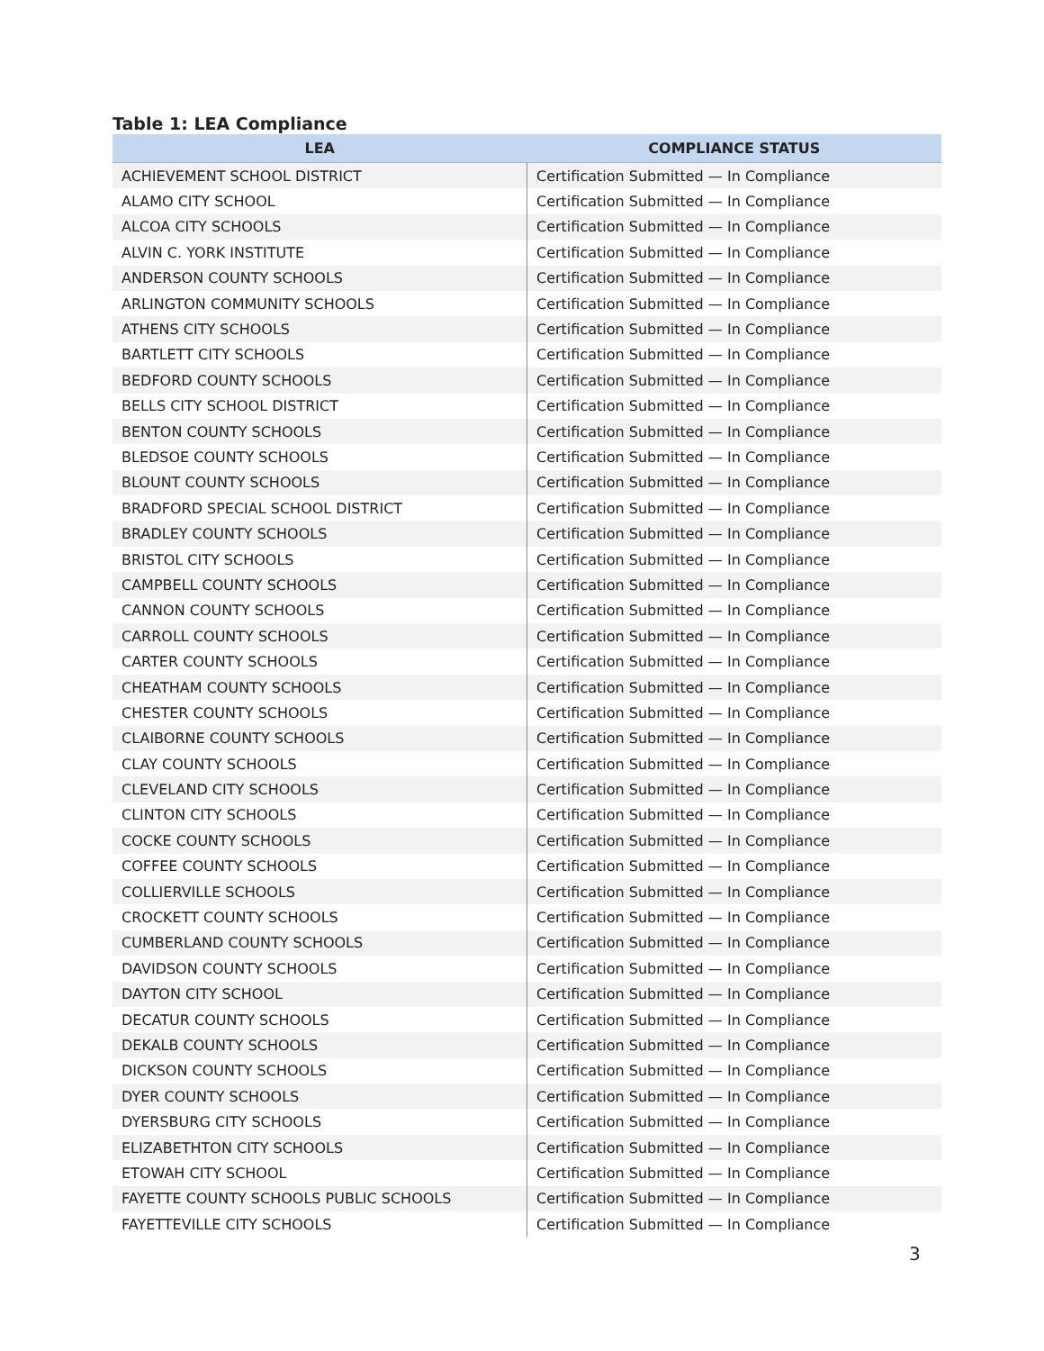Table 1: LEA Compliance
| LEA | COMPLIANCE STATUS |
| --- | --- |
| ACHIEVEMENT SCHOOL DISTRICT | Certification Submitted — In Compliance |
| ALAMO CITY SCHOOL | Certification Submitted — In Compliance |
| ALCOA CITY SCHOOLS | Certification Submitted — In Compliance |
| ALVIN C. YORK INSTITUTE | Certification Submitted — In Compliance |
| ANDERSON COUNTY SCHOOLS | Certification Submitted — In Compliance |
| ARLINGTON COMMUNITY SCHOOLS | Certification Submitted — In Compliance |
| ATHENS CITY SCHOOLS | Certification Submitted — In Compliance |
| BARTLETT CITY SCHOOLS | Certification Submitted — In Compliance |
| BEDFORD COUNTY SCHOOLS | Certification Submitted — In Compliance |
| BELLS CITY SCHOOL DISTRICT | Certification Submitted — In Compliance |
| BENTON COUNTY SCHOOLS | Certification Submitted — In Compliance |
| BLEDSOE COUNTY SCHOOLS | Certification Submitted — In Compliance |
| BLOUNT COUNTY SCHOOLS | Certification Submitted — In Compliance |
| BRADFORD SPECIAL SCHOOL DISTRICT | Certification Submitted — In Compliance |
| BRADLEY COUNTY SCHOOLS | Certification Submitted — In Compliance |
| BRISTOL CITY SCHOOLS | Certification Submitted — In Compliance |
| CAMPBELL COUNTY SCHOOLS | Certification Submitted — In Compliance |
| CANNON COUNTY SCHOOLS | Certification Submitted — In Compliance |
| CARROLL COUNTY SCHOOLS | Certification Submitted — In Compliance |
| CARTER COUNTY SCHOOLS | Certification Submitted — In Compliance |
| CHEATHAM COUNTY SCHOOLS | Certification Submitted — In Compliance |
| CHESTER COUNTY SCHOOLS | Certification Submitted — In Compliance |
| CLAIBORNE COUNTY SCHOOLS | Certification Submitted — In Compliance |
| CLAY COUNTY SCHOOLS | Certification Submitted — In Compliance |
| CLEVELAND CITY SCHOOLS | Certification Submitted — In Compliance |
| CLINTON CITY SCHOOLS | Certification Submitted — In Compliance |
| COCKE COUNTY SCHOOLS | Certification Submitted — In Compliance |
| COFFEE COUNTY SCHOOLS | Certification Submitted — In Compliance |
| COLLIERVILLE SCHOOLS | Certification Submitted — In Compliance |
| CROCKETT COUNTY SCHOOLS | Certification Submitted — In Compliance |
| CUMBERLAND COUNTY SCHOOLS | Certification Submitted — In Compliance |
| DAVIDSON COUNTY SCHOOLS | Certification Submitted — In Compliance |
| DAYTON CITY SCHOOL | Certification Submitted — In Compliance |
| DECATUR COUNTY SCHOOLS | Certification Submitted — In Compliance |
| DEKALB COUNTY SCHOOLS | Certification Submitted — In Compliance |
| DICKSON COUNTY SCHOOLS | Certification Submitted — In Compliance |
| DYER COUNTY SCHOOLS | Certification Submitted — In Compliance |
| DYERSBURG CITY SCHOOLS | Certification Submitted — In Compliance |
| ELIZABETHTON CITY SCHOOLS | Certification Submitted — In Compliance |
| ETOWAH CITY SCHOOL | Certification Submitted — In Compliance |
| FAYETTE COUNTY SCHOOLS PUBLIC SCHOOLS | Certification Submitted — In Compliance |
| FAYETTEVILLE CITY SCHOOLS | Certification Submitted — In Compliance |
3